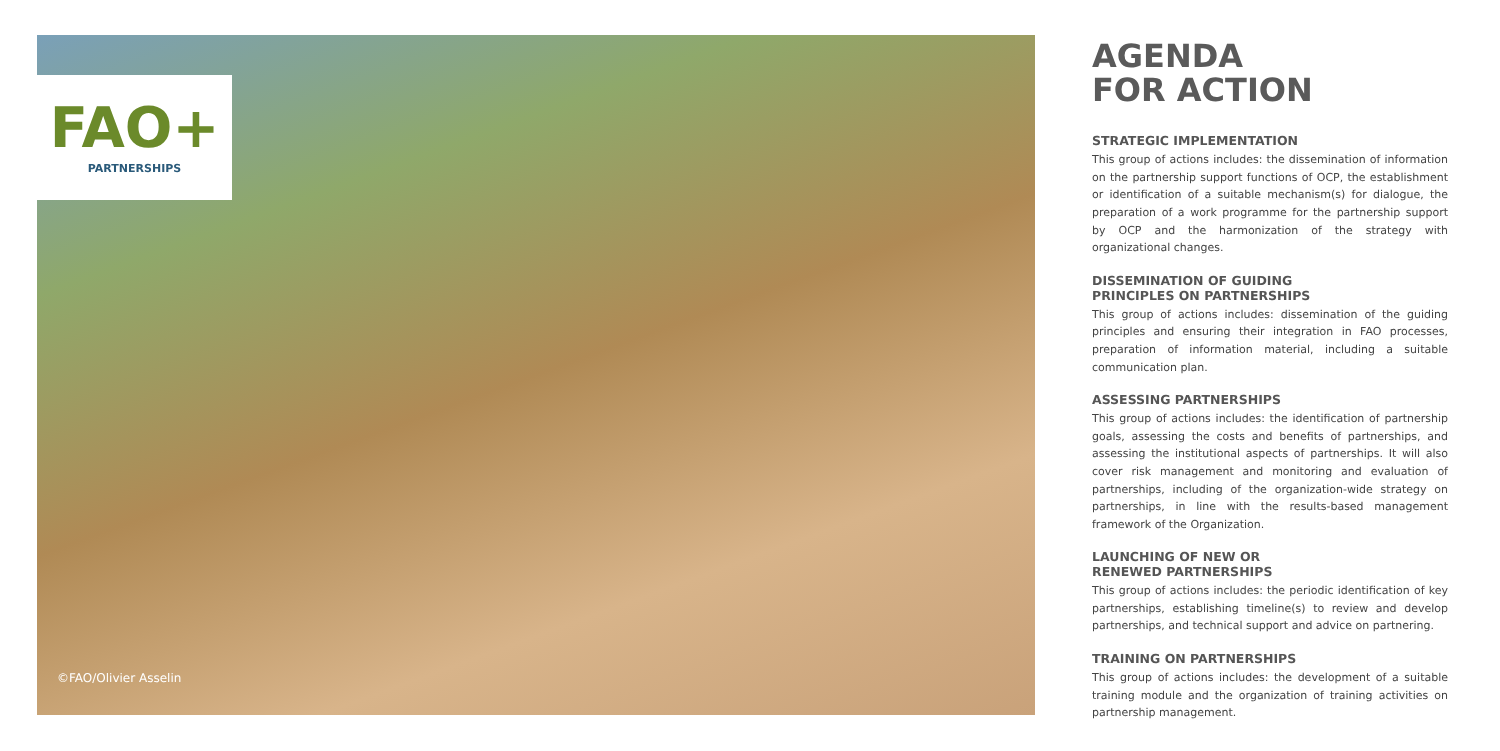FAO+
PARTNERSHIPS
©FAO/Olivier Asselin
AGENDA
FOR ACTION
STRATEGIC IMPLEMENTATION
This group of actions includes: the dissemination of information on the partnership support functions of OCP, the establishment or identification of a suitable mechanism(s) for dialogue, the preparation of a work programme for the partnership support by OCP and the harmonization of the strategy with organizational changes.
DISSEMINATION OF GUIDING
PRINCIPLES ON PARTNERSHIPS
This group of actions includes: dissemination of the guiding principles and ensuring their integration in FAO processes, preparation of information material, including a suitable communication plan.
ASSESSING PARTNERSHIPS
This group of actions includes: the identification of partnership goals, assessing the costs and benefits of partnerships, and assessing the institutional aspects of partnerships. It will also cover risk management and monitoring and evaluation of partnerships, including of the organization-wide strategy on partnerships, in line with the results-based management framework of the Organization.
LAUNCHING OF NEW OR
RENEWED PARTNERSHIPS
This group of actions includes: the periodic identification of key partnerships, establishing timeline(s) to review and develop partnerships, and technical support and advice on partnering.
TRAINING ON PARTNERSHIPS
This group of actions includes: the development of a suitable training module and the organization of training activities on partnership management.